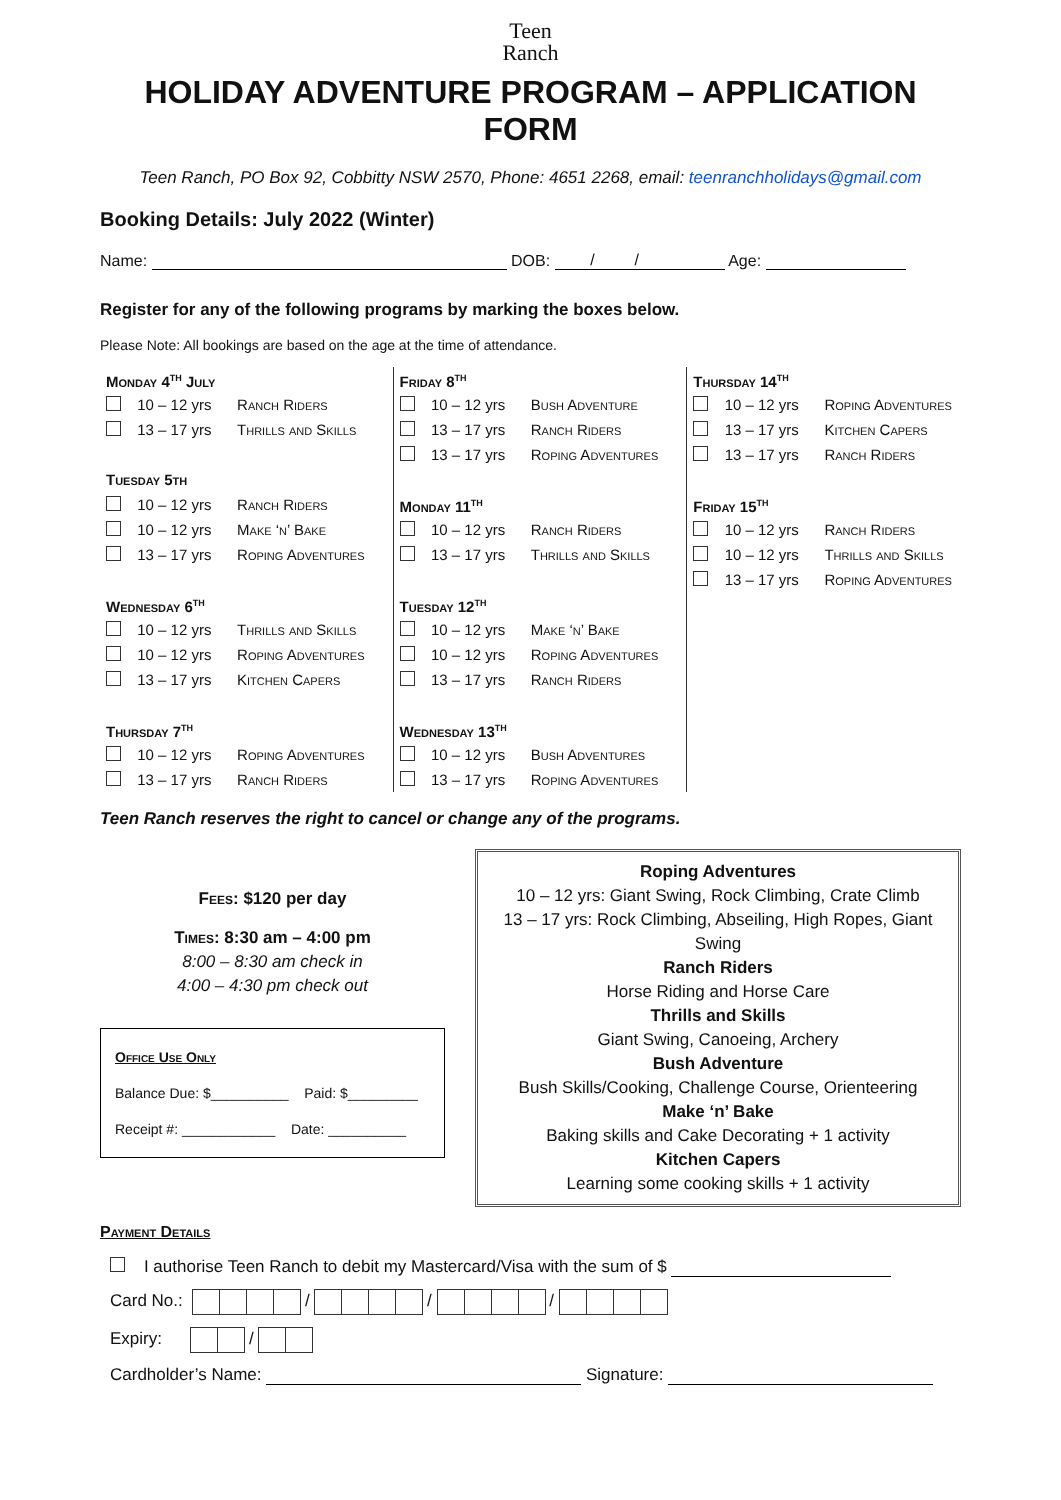Teen
Ranch
HOLIDAY ADVENTURE PROGRAM – APPLICATION FORM
Teen Ranch, PO Box 92, Cobbitty NSW 2570, Phone: 4651 2268, email: teenranchholidays@gmail.com
Booking Details: July 2022 (Winter)
Name: DOB: / / Age:
Register for any of the following programs by marking the boxes below.
Please Note: All bookings are based on the age at the time of attendance.
| Monday 4<sup>th</sup> July | | | Friday 8<sup>th</sup> | | | Thursday 14<sup>th</sup> | | |
| | 10 – 12 yrs | Ranch Riders | | 10 – 12 yrs | Bush Adventure | | 10 – 12 yrs | Roping Adventures |
| | 13 – 17 yrs | Thrills and Skills | | 13 – 17 yrs | Ranch Riders | | 13 – 17 yrs | Kitchen Capers |
| | | | | 13 – 17 yrs | Roping Adventures | | 13 – 17 yrs | Ranch Riders |
| Tuesday 5th | | | | | | | | |
| | 10 – 12 yrs | Ranch Riders | Monday 11<sup>th</sup> | | | Friday 15<sup>th</sup> | | |
| | 10 – 12 yrs | Make ‘n’ Bake | | 10 – 12 yrs | Ranch Riders | | 10 – 12 yrs | Ranch Riders |
| | 13 – 17 yrs | Roping Adventures | | 13 – 17 yrs | Thrills and Skills | | 10 – 12 yrs | Thrills and Skills |
| | | | | | | | 13 – 17 yrs | Roping Adventures |
| Wednesday 6<sup>th</sup> | | | Tuesday 12<sup>th</sup> | | | | | |
| | 10 – 12 yrs | Thrills and Skills | | 10 – 12 yrs | Make ‘n’ Bake | | | |
| | 10 – 12 yrs | Roping Adventures | | 10 – 12 yrs | Roping Adventures | | | |
| | 13 – 17 yrs | Kitchen Capers | | 13 – 17 yrs | Ranch Riders | | | |
| Thursday 7<sup>th</sup> | | | Wednesday 13<sup>th</sup> | | | | | |
| | 10 – 12 yrs | Roping Adventures | | 10 – 12 yrs | Bush Adventures | | | |
| | 13 – 17 yrs | Ranch Riders | | 13 – 17 yrs | Roping Adventures | | | |
Teen Ranch reserves the right to cancel or change any of the programs.
Fees: $120 per day
Times: 8:30 am – 4:00 pm
8:00 – 8:30 am check in
4:00 – 4:30 pm check out
Office Use Only
Balance Due: $__________ Paid: $_________
Receipt #: ____________ Date: __________
Roping Adventures
10 – 12 yrs: Giant Swing, Rock Climbing, Crate Climb
13 – 17 yrs: Rock Climbing, Abseiling, High Ropes, Giant Swing
Ranch Riders
Horse Riding and Horse Care
Thrills and Skills
Giant Swing, Canoeing, Archery
Bush Adventure
Bush Skills/Cooking, Challenge Course, Orienteering
Make ‘n’ Bake
Baking skills and Cake Decorating + 1 activity
Kitchen Capers
Learning some cooking skills + 1 activity
Payment Details
I authorise Teen Ranch to debit my Mastercard/Visa with the sum of $
Card No.: / / /
Expiry: /
Cardholder’s Name: Signature: